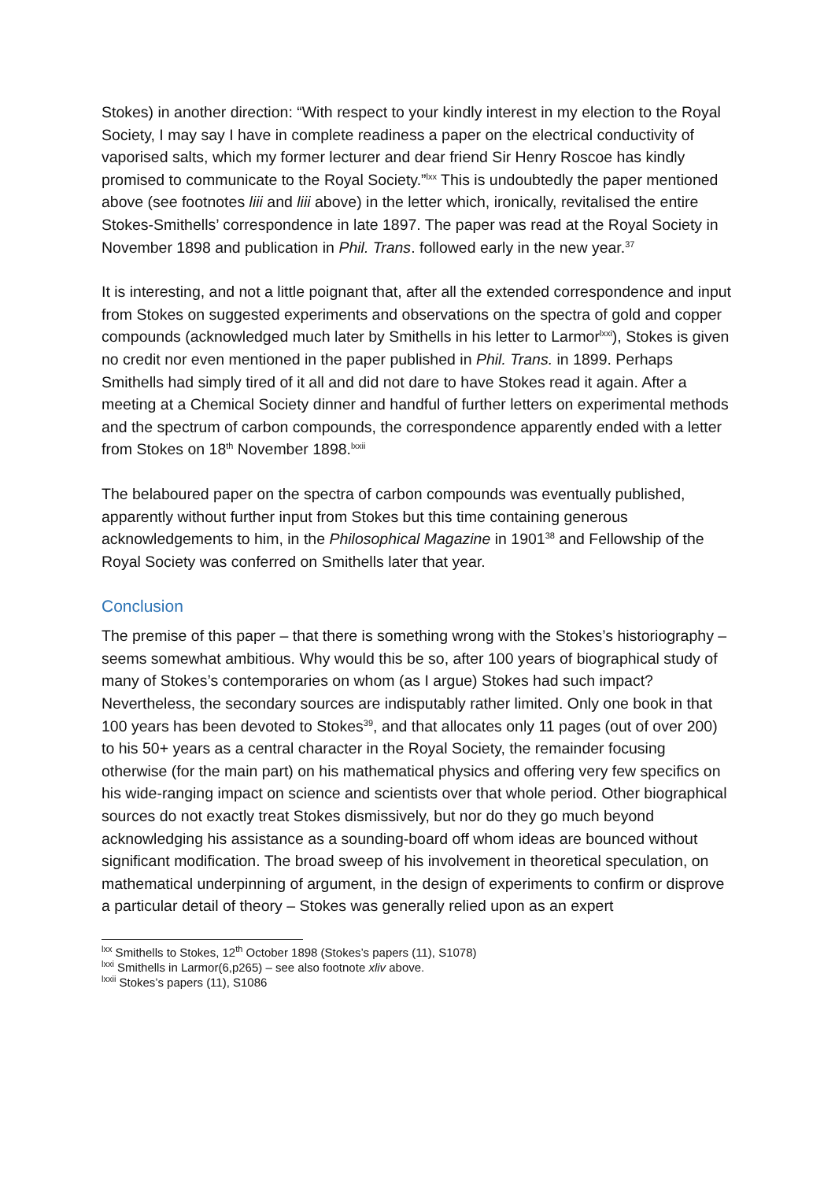Stokes) in another direction: “With respect to your kindly interest in my election to the Royal Society, I may say I have in complete readiness a paper on the electrical conductivity of vaporised salts, which my former lecturer and dear friend Sir Henry Roscoe has kindly promised to communicate to the Royal Society.”<sup>lxx</sup> This is undoubtedly the paper mentioned above (see footnotes liii and liii above) in the letter which, ironically, revitalised the entire Stokes-Smithells’ correspondence in late 1897. The paper was read at the Royal Society in November 1898 and publication in Phil. Trans. followed early in the new year.<sup>37</sup>
It is interesting, and not a little poignant that, after all the extended correspondence and input from Stokes on suggested experiments and observations on the spectra of gold and copper compounds (acknowledged much later by Smithells in his letter to Larmor<sup>lxxi</sup>), Stokes is given no credit nor even mentioned in the paper published in Phil. Trans. in 1899. Perhaps Smithells had simply tired of it all and did not dare to have Stokes read it again. After a meeting at a Chemical Society dinner and handful of further letters on experimental methods and the spectrum of carbon compounds, the correspondence apparently ended with a letter from Stokes on 18<sup>th</sup> November 1898.<sup>lxxii</sup>
The belaboured paper on the spectra of carbon compounds was eventually published, apparently without further input from Stokes but this time containing generous acknowledgements to him, in the Philosophical Magazine in 1901<sup>38</sup> and Fellowship of the Royal Society was conferred on Smithells later that year.
Conclusion
The premise of this paper – that there is something wrong with the Stokes’s historiography – seems somewhat ambitious. Why would this be so, after 100 years of biographical study of many of Stokes’s contemporaries on whom (as I argue) Stokes had such impact? Nevertheless, the secondary sources are indisputably rather limited. Only one book in that 100 years has been devoted to Stokes<sup>39</sup>, and that allocates only 11 pages (out of over 200) to his 50+ years as a central character in the Royal Society, the remainder focusing otherwise (for the main part) on his mathematical physics and offering very few specifics on his wide-ranging impact on science and scientists over that whole period. Other biographical sources do not exactly treat Stokes dismissively, but nor do they go much beyond acknowledging his assistance as a sounding-board off whom ideas are bounced without significant modification. The broad sweep of his involvement in theoretical speculation, on mathematical underpinning of argument, in the design of experiments to confirm or disprove a particular detail of theory – Stokes was generally relied upon as an expert
<sup>lxx</sup> Smithells to Stokes, 12<sup>th</sup> October 1898 (Stokes’s papers (11), S1078)
<sup>lxxi</sup> Smithells in Larmor(6,p265) – see also footnote xliv above.
<sup>lxxii</sup> Stokes’s papers (11), S1086